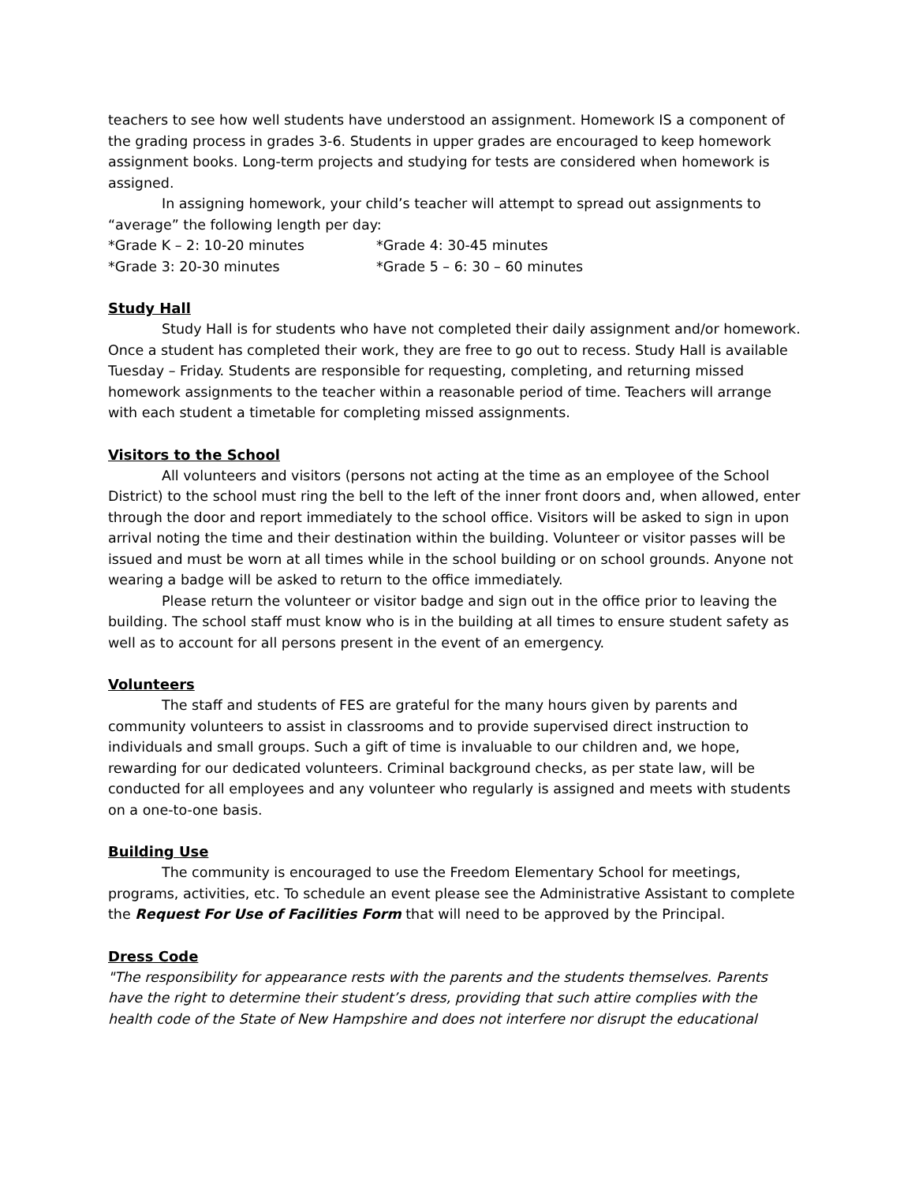teachers to see how well students have understood an assignment. Homework IS a component of the grading process in grades 3-6. Students in upper grades are encouraged to keep homework assignment books. Long-term projects and studying for tests are considered when homework is assigned.
In assigning homework, your child’s teacher will attempt to spread out assignments to “average” the following length per day:
*Grade K – 2: 10-20 minutes *Grade 4: 30-45 minutes
*Grade 3: 20-30 minutes *Grade 5 – 6: 30 – 60 minutes
Study Hall
Study Hall is for students who have not completed their daily assignment and/or homework. Once a student has completed their work, they are free to go out to recess. Study Hall is available Tuesday – Friday. Students are responsible for requesting, completing, and returning missed homework assignments to the teacher within a reasonable period of time. Teachers will arrange with each student a timetable for completing missed assignments.
Visitors to the School
All volunteers and visitors (persons not acting at the time as an employee of the School District) to the school must ring the bell to the left of the inner front doors and, when allowed, enter through the door and report immediately to the school office. Visitors will be asked to sign in upon arrival noting the time and their destination within the building. Volunteer or visitor passes will be issued and must be worn at all times while in the school building or on school grounds. Anyone not wearing a badge will be asked to return to the office immediately.
Please return the volunteer or visitor badge and sign out in the office prior to leaving the building. The school staff must know who is in the building at all times to ensure student safety as well as to account for all persons present in the event of an emergency.
Volunteers
The staff and students of FES are grateful for the many hours given by parents and community volunteers to assist in classrooms and to provide supervised direct instruction to individuals and small groups. Such a gift of time is invaluable to our children and, we hope, rewarding for our dedicated volunteers. Criminal background checks, as per state law, will be conducted for all employees and any volunteer who regularly is assigned and meets with students on a one-to-one basis.
Building Use
The community is encouraged to use the Freedom Elementary School for meetings, programs, activities, etc. To schedule an event please see the Administrative Assistant to complete the Request For Use of Facilities Form that will need to be approved by the Principal.
Dress Code
"The responsibility for appearance rests with the parents and the students themselves. Parents have the right to determine their student’s dress, providing that such attire complies with the health code of the State of New Hampshire and does not interfere nor disrupt the educational